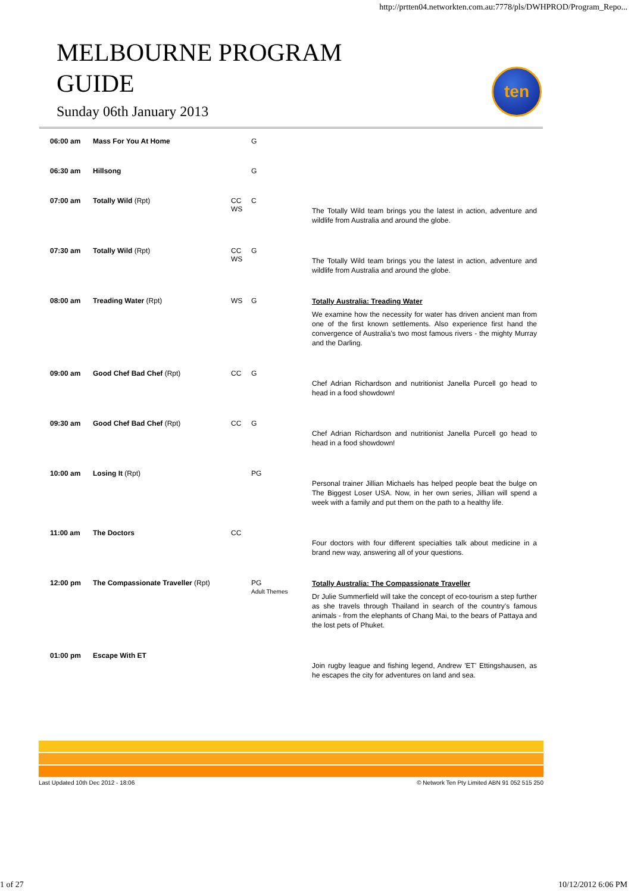http://prtten04.networkten.com.au:7778/pls/DWHPROD/Program_Repo...
MELBOURNE PROGRAM
GUIDE
Sunday 06th January 2013
ten
| 06:00 am | Mass For You At Home | | G | |
| 06:30 am | Hillsong | | G | |
| 07:00 am | Totally Wild (Rpt) | CC WS | C | The Totally Wild team brings you the latest in action, adventure and wildlife from Australia and around the globe. |
| 07:30 am | Totally Wild (Rpt) | CC WS | G | The Totally Wild team brings you the latest in action, adventure and wildlife from Australia and around the globe. |
| 08:00 am | Treading Water (Rpt) | WS | G | Totally Australia: Treading Water We examine how the necessity for water has driven ancient man from one of the first known settlements. Also experience first hand the convergence of Australia's two most famous rivers - the mighty Murray and the Darling. |
| 09:00 am | Good Chef Bad Chef (Rpt) | CC | G | Chef Adrian Richardson and nutritionist Janella Purcell go head to head in a food showdown! |
| 09:30 am | Good Chef Bad Chef (Rpt) | CC | G | Chef Adrian Richardson and nutritionist Janella Purcell go head to head in a food showdown! |
| 10:00 am | Losing It (Rpt) | | PG | Personal trainer Jillian Michaels has helped people beat the bulge on The Biggest Loser USA. Now, in her own series, Jillian will spend a week with a family and put them on the path to a healthy life. |
| 11:00 am | The Doctors | CC | | Four doctors with four different specialties talk about medicine in a brand new way, answering all of your questions. |
| 12:00 pm | The Compassionate Traveller (Rpt) | | PG Adult Themes | Totally Australia: The Compassionate Traveller Dr Julie Summerfield will take the concept of eco-tourism a step further as she travels through Thailand in search of the country's famous animals - from the elephants of Chang Mai, to the bears of Pattaya and the lost pets of Phuket. |
| 01:00 pm | Escape With ET | | | Join rugby league and fishing legend, Andrew 'ET' Ettingshausen, as he escapes the city for adventures on land and sea. |
Last Updated 10th Dec 2012 - 18:06 © Network Ten Pty Limited ABN 91 052 515 250
1 of 27 10/12/2012 6:06 PM